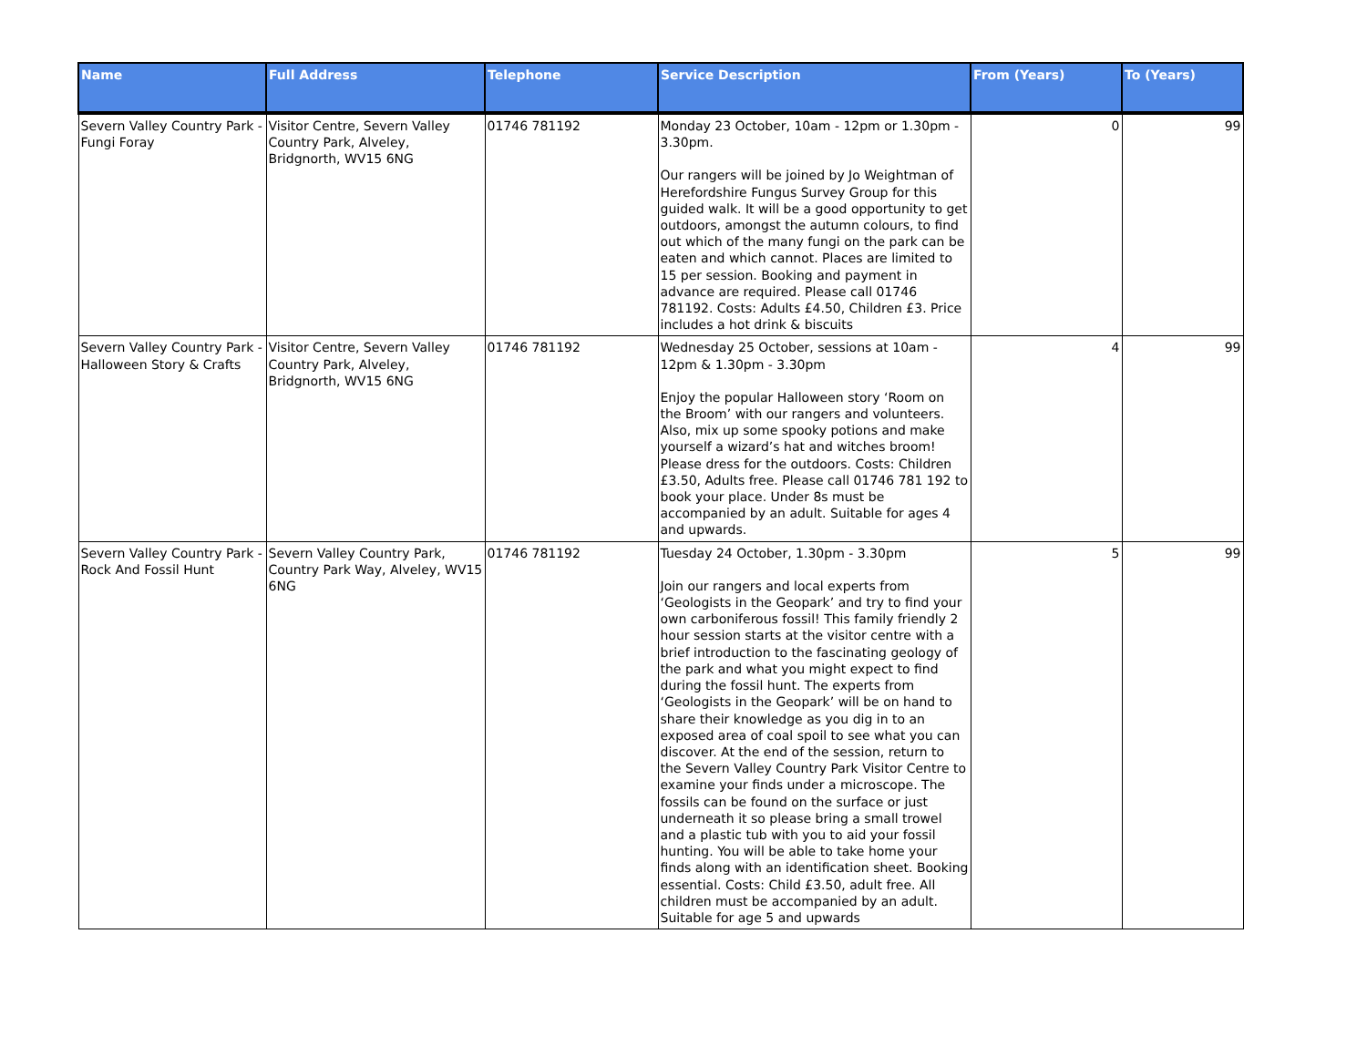| Name | Full Address | Telephone | Service Description | From (Years) | To (Years) |
| --- | --- | --- | --- | --- | --- |
| Severn Valley Country Park - Fungi Foray | Visitor Centre, Severn Valley Country Park, Alveley, Bridgnorth, WV15 6NG | 01746 781192 | Monday 23 October, 10am - 12pm or 1.30pm - 3.30pm. Our rangers will be joined by Jo Weightman of Herefordshire Fungus Survey Group for this guided walk. It will be a good opportunity to get outdoors, amongst the autumn colours, to find out which of the many fungi on the park can be eaten and which cannot. Places are limited to 15 per session. Booking and payment in advance are required. Please call 01746 781192. Costs: Adults £4.50, Children £3. Price includes a hot drink & biscuits | 0 | 99 |
| Severn Valley Country Park - Halloween Story & Crafts | Visitor Centre, Severn Valley Country Park, Alveley, Bridgnorth, WV15 6NG | 01746 781192 | Wednesday 25 October, sessions at 10am - 12pm & 1.30pm - 3.30pm Enjoy the popular Halloween story ‘Room on the Broom’ with our rangers and volunteers. Also, mix up some spooky potions and make yourself a wizard’s hat and witches broom! Please dress for the outdoors. Costs: Children £3.50, Adults free. Please call 01746 781 192 to book your place. Under 8s must be accompanied by an adult. Suitable for ages 4 and upwards. | 4 | 99 |
| Severn Valley Country Park - Rock And Fossil Hunt | Severn Valley Country Park, Country Park Way, Alveley, WV15 6NG | 01746 781192 | Tuesday 24 October, 1.30pm - 3.30pm Join our rangers and local experts from ‘Geologists in the Geopark’ and try to find your own carboniferous fossil! This family friendly 2 hour session starts at the visitor centre with a brief introduction to the fascinating geology of the park and what you might expect to find during the fossil hunt. The experts from ‘Geologists in the Geopark’ will be on hand to share their knowledge as you dig in to an exposed area of coal spoil to see what you can discover. At the end of the session, return to the Severn Valley Country Park Visitor Centre to examine your finds under a microscope. The fossils can be found on the surface or just underneath it so please bring a small trowel and a plastic tub with you to aid your fossil hunting. You will be able to take home your finds along with an identification sheet. Booking essential. Costs: Child £3.50, adult free. All children must be accompanied by an adult. Suitable for age 5 and upwards | 5 | 99 |